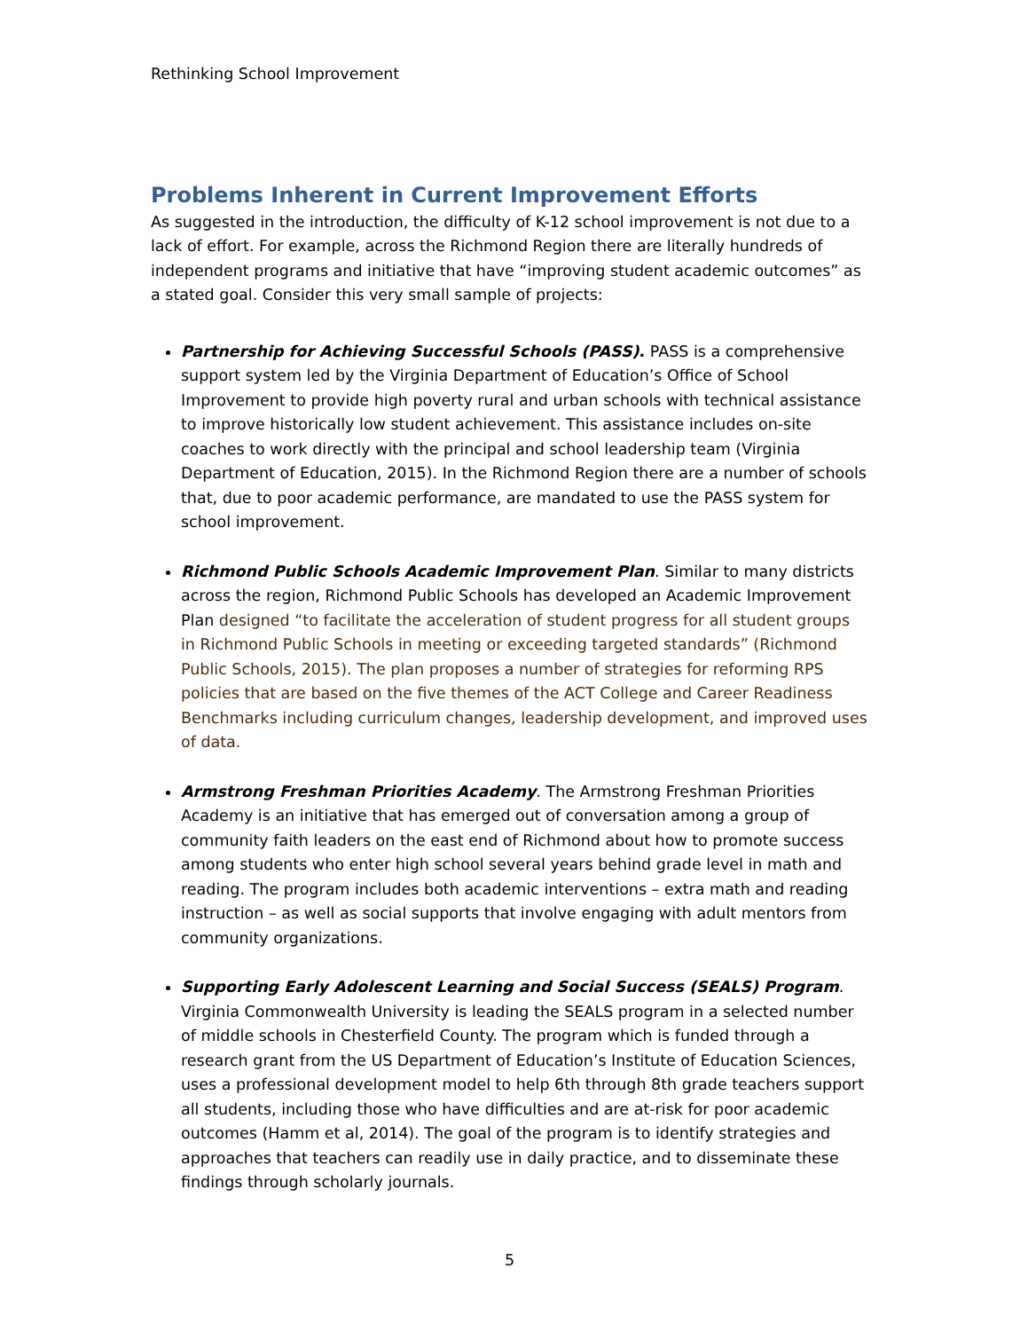Rethinking School Improvement
Problems Inherent in Current Improvement Efforts
As suggested in the introduction, the difficulty of K-12 school improvement is not due to a lack of effort. For example, across the Richmond Region there are literally hundreds of independent programs and initiative that have “improving student academic outcomes” as a stated goal. Consider this very small sample of projects:
Partnership for Achieving Successful Schools (PASS). PASS is a comprehensive support system led by the Virginia Department of Education’s Office of School Improvement to provide high poverty rural and urban schools with technical assistance to improve historically low student achievement. This assistance includes on-site coaches to work directly with the principal and school leadership team (Virginia Department of Education, 2015). In the Richmond Region there are a number of schools that, due to poor academic performance, are mandated to use the PASS system for school improvement.
Richmond Public Schools Academic Improvement Plan. Similar to many districts across the region, Richmond Public Schools has developed an Academic Improvement Plan designed “to facilitate the acceleration of student progress for all student groups in Richmond Public Schools in meeting or exceeding targeted standards” (Richmond Public Schools, 2015). The plan proposes a number of strategies for reforming RPS policies that are based on the five themes of the ACT College and Career Readiness Benchmarks including curriculum changes, leadership development, and improved uses of data.
Armstrong Freshman Priorities Academy. The Armstrong Freshman Priorities Academy is an initiative that has emerged out of conversation among a group of community faith leaders on the east end of Richmond about how to promote success among students who enter high school several years behind grade level in math and reading. The program includes both academic interventions – extra math and reading instruction – as well as social supports that involve engaging with adult mentors from community organizations.
Supporting Early Adolescent Learning and Social Success (SEALS) Program. Virginia Commonwealth University is leading the SEALS program in a selected number of middle schools in Chesterfield County. The program which is funded through a research grant from the US Department of Education’s Institute of Education Sciences, uses a professional development model to help 6th through 8th grade teachers support all students, including those who have difficulties and are at-risk for poor academic outcomes (Hamm et al, 2014). The goal of the program is to identify strategies and approaches that teachers can readily use in daily practice, and to disseminate these findings through scholarly journals.
5